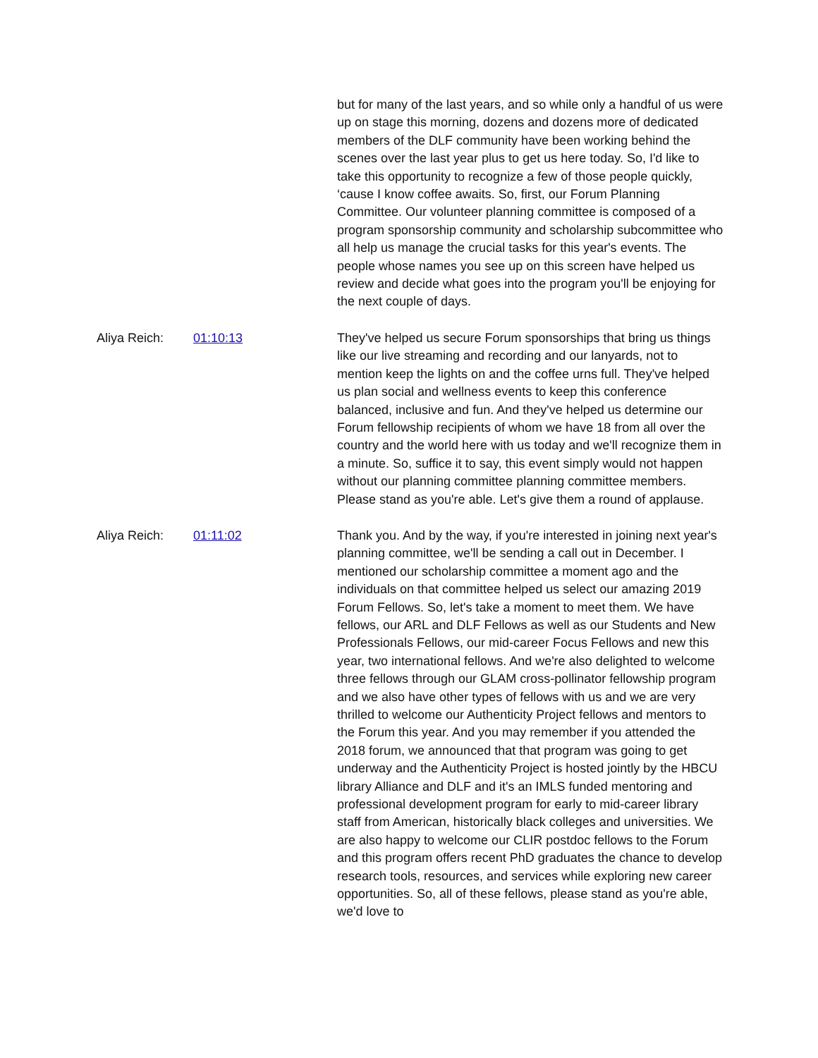but for many of the last years, and so while only a handful of us were up on stage this morning, dozens and dozens more of dedicated members of the DLF community have been working behind the scenes over the last year plus to get us here today. So, I'd like to take this opportunity to recognize a few of those people quickly, ‘cause I know coffee awaits. So, first, our Forum Planning Committee. Our volunteer planning committee is composed of a program sponsorship community and scholarship subcommittee who all help us manage the crucial tasks for this year's events. The people whose names you see up on this screen have helped us review and decide what goes into the program you'll be enjoying for the next couple of days.
Aliya Reich: 01:10:13 They've helped us secure Forum sponsorships that bring us things like our live streaming and recording and our lanyards, not to mention keep the lights on and the coffee urns full. They've helped us plan social and wellness events to keep this conference balanced, inclusive and fun. And they've helped us determine our Forum fellowship recipients of whom we have 18 from all over the country and the world here with us today and we'll recognize them in a minute. So, suffice it to say, this event simply would not happen without our planning committee planning committee members. Please stand as you're able. Let's give them a round of applause.
Aliya Reich: 01:11:02 Thank you. And by the way, if you're interested in joining next year's planning committee, we'll be sending a call out in December. I mentioned our scholarship committee a moment ago and the individuals on that committee helped us select our amazing 2019 Forum Fellows. So, let's take a moment to meet them. We have fellows, our ARL and DLF Fellows as well as our Students and New Professionals Fellows, our mid-career Focus Fellows and new this year, two international fellows. And we're also delighted to welcome three fellows through our GLAM cross-pollinator fellowship program and we also have other types of fellows with us and we are very thrilled to welcome our Authenticity Project fellows and mentors to the Forum this year. And you may remember if you attended the 2018 forum, we announced that that program was going to get underway and the Authenticity Project is hosted jointly by the HBCU library Alliance and DLF and it's an IMLS funded mentoring and professional development program for early to mid-career library staff from American, historically black colleges and universities. We are also happy to welcome our CLIR postdoc fellows to the Forum and this program offers recent PhD graduates the chance to develop research tools, resources, and services while exploring new career opportunities. So, all of these fellows, please stand as you're able, we'd love to